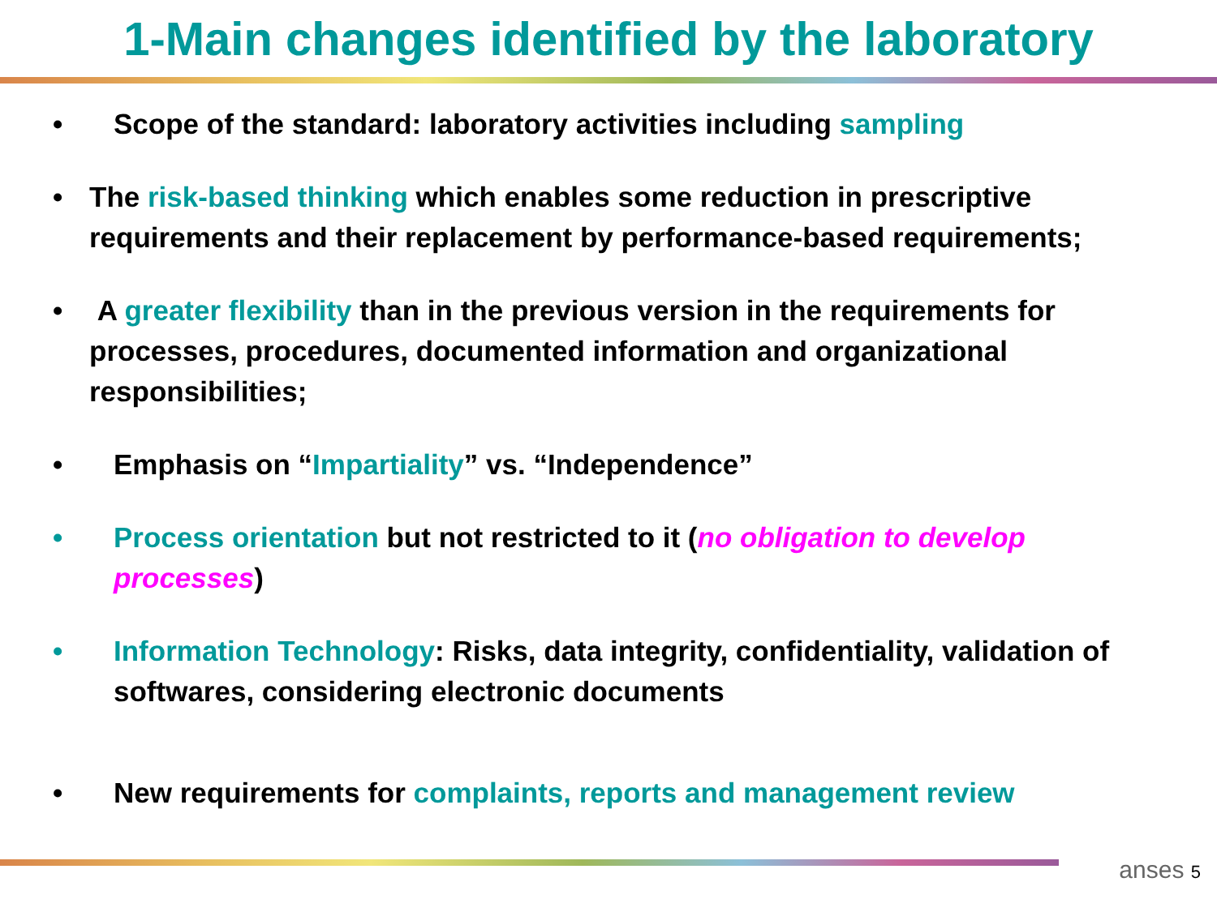1-Main changes identified by the laboratory
• Scope of the standard: laboratory activities including sampling
• The risk-based thinking which enables some reduction in prescriptive requirements and their replacement by performance-based requirements;
• A greater flexibility than in the previous version in the requirements for processes, procedures, documented information and organizational responsibilities;
• Emphasis on “Impartiality” vs. “Independence”
• Process orientation but not restricted to it (no obligation to develop processes)
• Information Technology: Risks, data integrity, confidentiality, validation of softwares, considering electronic documents
• New requirements for complaints, reports and management review
anses 5